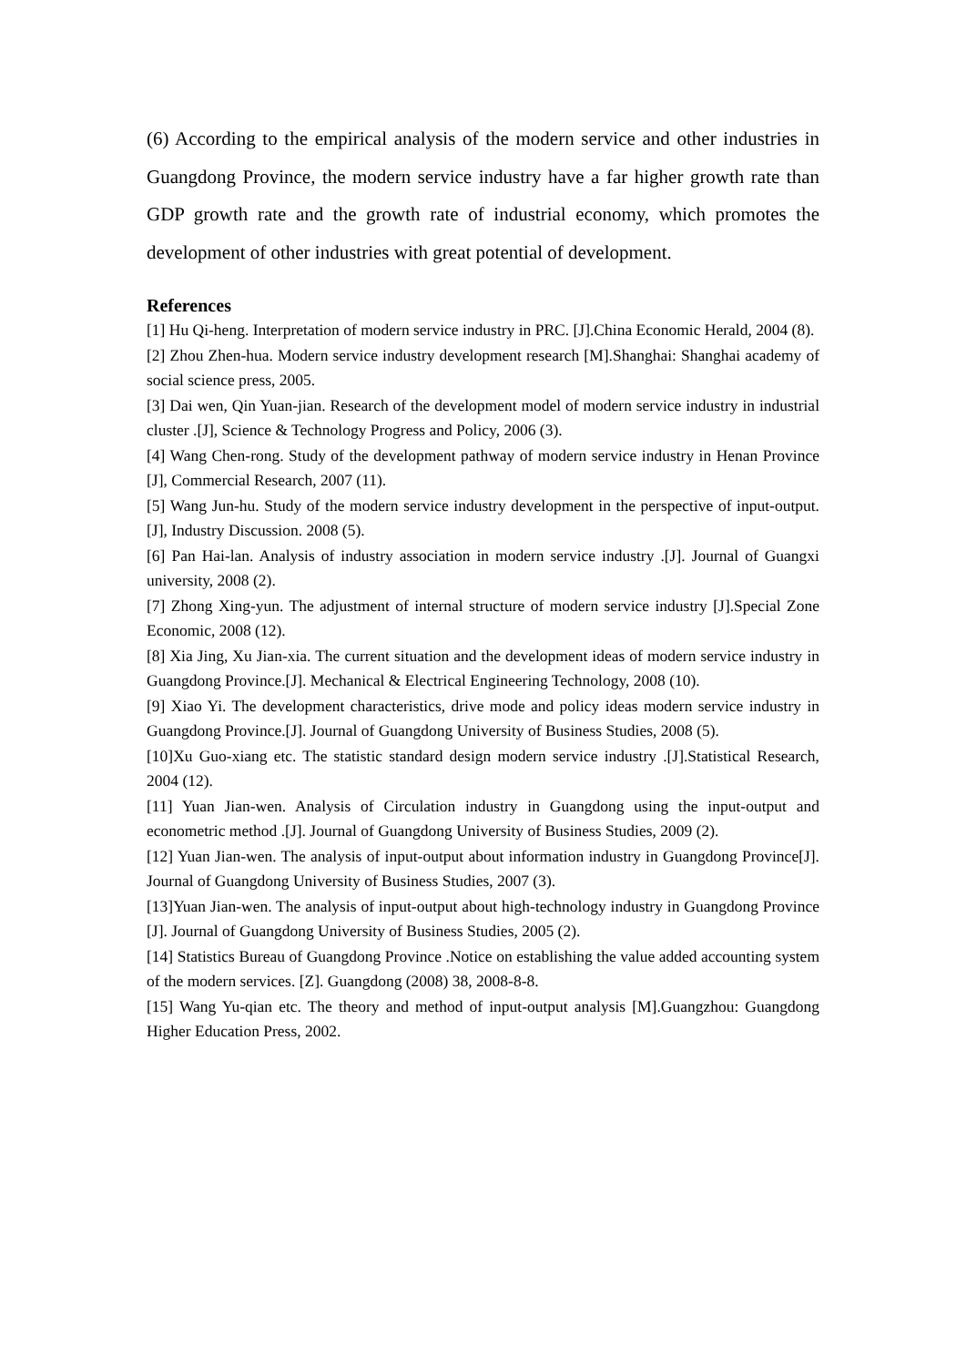(6) According to the empirical analysis of the modern service and other industries in Guangdong Province, the modern service industry have a far higher growth rate than GDP growth rate and the growth rate of industrial economy, which promotes the development of other industries with great potential of development.
References
[1] Hu Qi-heng. Interpretation of modern service industry in PRC. [J].China Economic Herald, 2004 (8).
[2] Zhou Zhen-hua. Modern service industry development research [M].Shanghai: Shanghai academy of social science press, 2005.
[3] Dai wen, Qin Yuan-jian. Research of the development model of modern service industry in industrial cluster .[J], Science & Technology Progress and Policy, 2006 (3).
[4] Wang Chen-rong. Study of the development pathway of modern service industry in Henan Province [J], Commercial Research, 2007 (11).
[5] Wang Jun-hu. Study of the modern service industry development in the perspective of input-output. [J], Industry Discussion. 2008 (5).
[6] Pan Hai-lan. Analysis of industry association in modern service industry .[J]. Journal of Guangxi university, 2008 (2).
[7] Zhong Xing-yun. The adjustment of internal structure of modern service industry [J].Special Zone Economic, 2008 (12).
[8] Xia Jing, Xu Jian-xia. The current situation and the development ideas of modern service industry in Guangdong Province.[J]. Mechanical & Electrical Engineering Technology, 2008 (10).
[9] Xiao Yi. The development characteristics, drive mode and policy ideas modern service industry in Guangdong Province.[J]. Journal of Guangdong University of Business Studies, 2008 (5).
[10]Xu Guo-xiang etc. The statistic standard design modern service industry .[J].Statistical Research, 2004 (12).
[11] Yuan Jian-wen. Analysis of Circulation industry in Guangdong using the input-output and econometric method .[J]. Journal of Guangdong University of Business Studies, 2009 (2).
[12] Yuan Jian-wen. The analysis of input-output about information industry in Guangdong Province[J]. Journal of Guangdong University of Business Studies, 2007 (3).
[13]Yuan Jian-wen. The analysis of input-output about high-technology industry in Guangdong Province [J]. Journal of Guangdong University of Business Studies, 2005 (2).
[14] Statistics Bureau of Guangdong Province .Notice on establishing the value added accounting system of the modern services. [Z]. Guangdong (2008) 38, 2008-8-8.
[15] Wang Yu-qian etc. The theory and method of input-output analysis [M].Guangzhou: Guangdong Higher Education Press, 2002.